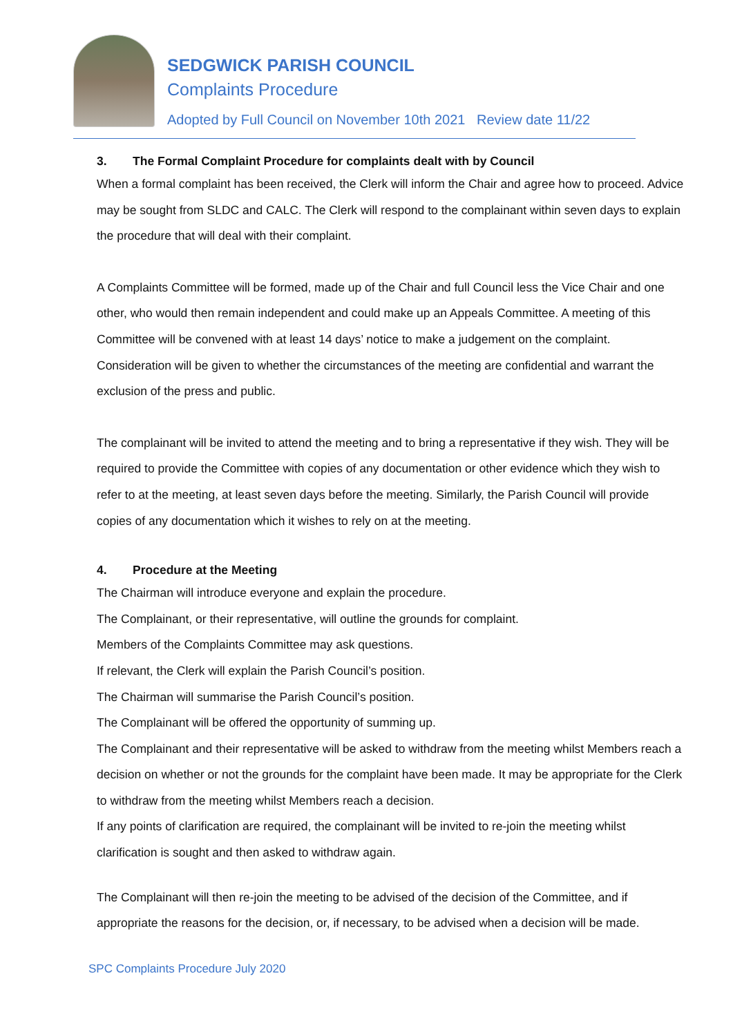SEDGWICK PARISH COUNCIL
Complaints Procedure
Adopted by Full Council on November 10th 2021 Review date 11/22
3. The Formal Complaint Procedure for complaints dealt with by Council
When a formal complaint has been received, the Clerk will inform the Chair and agree how to proceed. Advice may be sought from SLDC and CALC. The Clerk will respond to the complainant within seven days to explain the procedure that will deal with their complaint.
A Complaints Committee will be formed, made up of the Chair and full Council less the Vice Chair and one other, who would then remain independent and could make up an Appeals Committee. A meeting of this Committee will be convened with at least 14 days’ notice to make a judgement on the complaint. Consideration will be given to whether the circumstances of the meeting are confidential and warrant the exclusion of the press and public.
The complainant will be invited to attend the meeting and to bring a representative if they wish. They will be required to provide the Committee with copies of any documentation or other evidence which they wish to refer to at the meeting, at least seven days before the meeting. Similarly, the Parish Council will provide copies of any documentation which it wishes to rely on at the meeting.
4. Procedure at the Meeting
The Chairman will introduce everyone and explain the procedure.
The Complainant, or their representative, will outline the grounds for complaint.
Members of the Complaints Committee may ask questions.
If relevant, the Clerk will explain the Parish Council’s position.
The Chairman will summarise the Parish Council’s position.
The Complainant will be offered the opportunity of summing up.
The Complainant and their representative will be asked to withdraw from the meeting whilst Members reach a decision on whether or not the grounds for the complaint have been made. It may be appropriate for the Clerk to withdraw from the meeting whilst Members reach a decision.
If any points of clarification are required, the complainant will be invited to re-join the meeting whilst clarification is sought and then asked to withdraw again.
The Complainant will then re-join the meeting to be advised of the decision of the Committee, and if appropriate the reasons for the decision, or, if necessary, to be advised when a decision will be made.
SPC Complaints Procedure July 2020